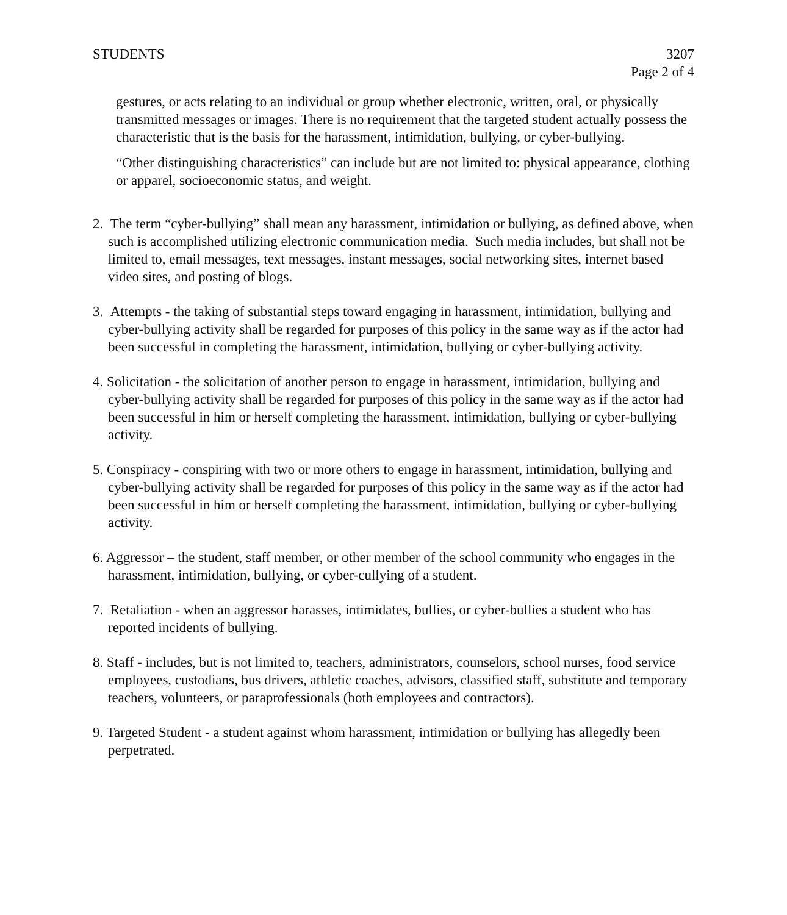STUDENTS 3207
Page 2 of 4
gestures, or acts relating to an individual or group whether electronic, written, oral, or physically transmitted messages or images. There is no requirement that the targeted student actually possess the characteristic that is the basis for the harassment, intimidation, bullying, or cyber-bullying.
“Other distinguishing characteristics” can include but are not limited to: physical appearance, clothing or apparel, socioeconomic status, and weight.
2. The term “cyber-bullying” shall mean any harassment, intimidation or bullying, as defined above, when such is accomplished utilizing electronic communication media. Such media includes, but shall not be limited to, email messages, text messages, instant messages, social networking sites, internet based video sites, and posting of blogs.
3. Attempts - the taking of substantial steps toward engaging in harassment, intimidation, bullying and cyber-bullying activity shall be regarded for purposes of this policy in the same way as if the actor had been successful in completing the harassment, intimidation, bullying or cyber-bullying activity.
4. Solicitation - the solicitation of another person to engage in harassment, intimidation, bullying and cyber-bullying activity shall be regarded for purposes of this policy in the same way as if the actor had been successful in him or herself completing the harassment, intimidation, bullying or cyber-bullying activity.
5. Conspiracy - conspiring with two or more others to engage in harassment, intimidation, bullying and cyber-bullying activity shall be regarded for purposes of this policy in the same way as if the actor had been successful in him or herself completing the harassment, intimidation, bullying or cyber-bullying activity.
6. Aggressor – the student, staff member, or other member of the school community who engages in the harassment, intimidation, bullying, or cyber-cullying of a student.
7. Retaliation - when an aggressor harasses, intimidates, bullies, or cyber-bullies a student who has reported incidents of bullying.
8. Staff - includes, but is not limited to, teachers, administrators, counselors, school nurses, food service employees, custodians, bus drivers, athletic coaches, advisors, classified staff, substitute and temporary teachers, volunteers, or paraprofessionals (both employees and contractors).
9. Targeted Student - a student against whom harassment, intimidation or bullying has allegedly been perpetrated.